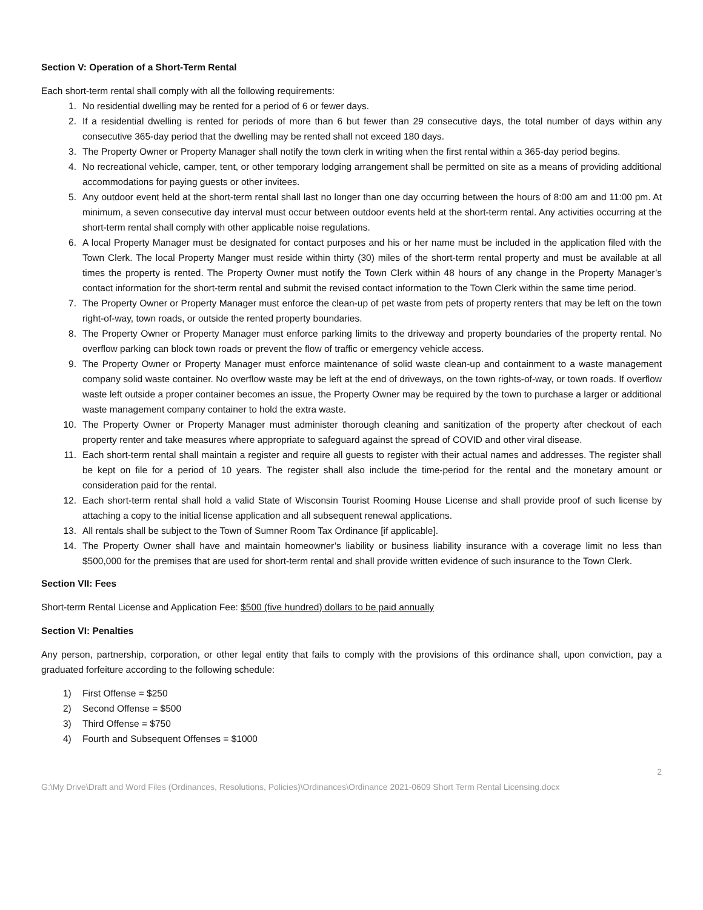Section V: Operation of a Short-Term Rental
Each short-term rental shall comply with all the following requirements:
1. No residential dwelling may be rented for a period of 6 or fewer days.
2. If a residential dwelling is rented for periods of more than 6 but fewer than 29 consecutive days, the total number of days within any consecutive 365-day period that the dwelling may be rented shall not exceed 180 days.
3. The Property Owner or Property Manager shall notify the town clerk in writing when the first rental within a 365-day period begins.
4. No recreational vehicle, camper, tent, or other temporary lodging arrangement shall be permitted on site as a means of providing additional accommodations for paying guests or other invitees.
5. Any outdoor event held at the short-term rental shall last no longer than one day occurring between the hours of 8:00 am and 11:00 pm. At minimum, a seven consecutive day interval must occur between outdoor events held at the short-term rental. Any activities occurring at the short-term rental shall comply with other applicable noise regulations.
6. A local Property Manager must be designated for contact purposes and his or her name must be included in the application filed with the Town Clerk. The local Property Manger must reside within thirty (30) miles of the short-term rental property and must be available at all times the property is rented. The Property Owner must notify the Town Clerk within 48 hours of any change in the Property Manager’s contact information for the short-term rental and submit the revised contact information to the Town Clerk within the same time period.
7. The Property Owner or Property Manager must enforce the clean-up of pet waste from pets of property renters that may be left on the town right-of-way, town roads, or outside the rented property boundaries.
8. The Property Owner or Property Manager must enforce parking limits to the driveway and property boundaries of the property rental. No overflow parking can block town roads or prevent the flow of traffic or emergency vehicle access.
9. The Property Owner or Property Manager must enforce maintenance of solid waste clean-up and containment to a waste management company solid waste container. No overflow waste may be left at the end of driveways, on the town rights-of-way, or town roads. If overflow waste left outside a proper container becomes an issue, the Property Owner may be required by the town to purchase a larger or additional waste management company container to hold the extra waste.
10. The Property Owner or Property Manager must administer thorough cleaning and sanitization of the property after checkout of each property renter and take measures where appropriate to safeguard against the spread of COVID and other viral disease.
11. Each short-term rental shall maintain a register and require all guests to register with their actual names and addresses. The register shall be kept on file for a period of 10 years. The register shall also include the time-period for the rental and the monetary amount or consideration paid for the rental.
12. Each short-term rental shall hold a valid State of Wisconsin Tourist Rooming House License and shall provide proof of such license by attaching a copy to the initial license application and all subsequent renewal applications.
13. All rentals shall be subject to the Town of Sumner Room Tax Ordinance [if applicable].
14. The Property Owner shall have and maintain homeowner’s liability or business liability insurance with a coverage limit no less than $500,000 for the premises that are used for short-term rental and shall provide written evidence of such insurance to the Town Clerk.
Section VII: Fees
Short-term Rental License and Application Fee: $500 (five hundred) dollars to be paid annually
Section VI: Penalties
Any person, partnership, corporation, or other legal entity that fails to comply with the provisions of this ordinance shall, upon conviction, pay a graduated forfeiture according to the following schedule:
1) First Offense = $250
2) Second Offense = $500
3) Third Offense = $750
4) Fourth and Subsequent Offenses = $1000
2
G:\My Drive\Draft and Word Files (Ordinances, Resolutions, Policies)\Ordinances\Ordinance 2021-0609 Short Term Rental Licensing.docx